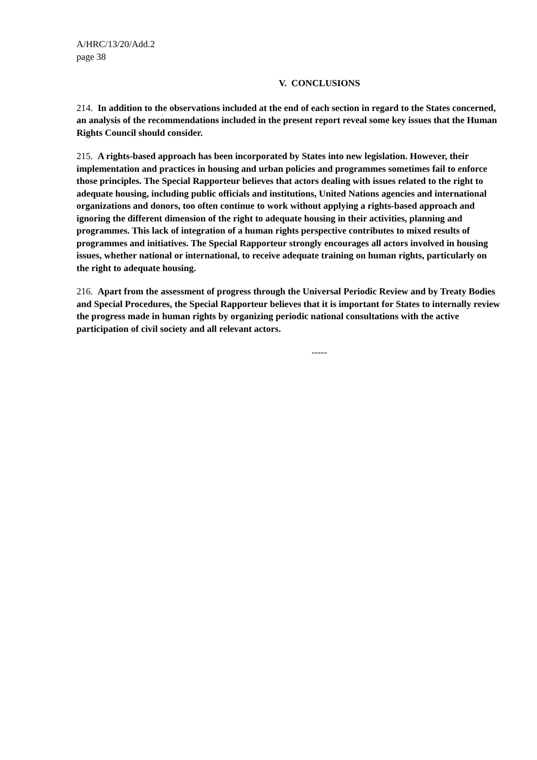A/HRC/13/20/Add.2
page 38
V. CONCLUSIONS
214. In addition to the observations included at the end of each section in regard to the States concerned, an analysis of the recommendations included in the present report reveal some key issues that the Human Rights Council should consider.
215. A rights-based approach has been incorporated by States into new legislation. However, their implementation and practices in housing and urban policies and programmes sometimes fail to enforce those principles. The Special Rapporteur believes that actors dealing with issues related to the right to adequate housing, including public officials and institutions, United Nations agencies and international organizations and donors, too often continue to work without applying a rights-based approach and ignoring the different dimension of the right to adequate housing in their activities, planning and programmes. This lack of integration of a human rights perspective contributes to mixed results of programmes and initiatives. The Special Rapporteur strongly encourages all actors involved in housing issues, whether national or international, to receive adequate training on human rights, particularly on the right to adequate housing.
216. Apart from the assessment of progress through the Universal Periodic Review and by Treaty Bodies and Special Procedures, the Special Rapporteur believes that it is important for States to internally review the progress made in human rights by organizing periodic national consultations with the active participation of civil society and all relevant actors.
-----